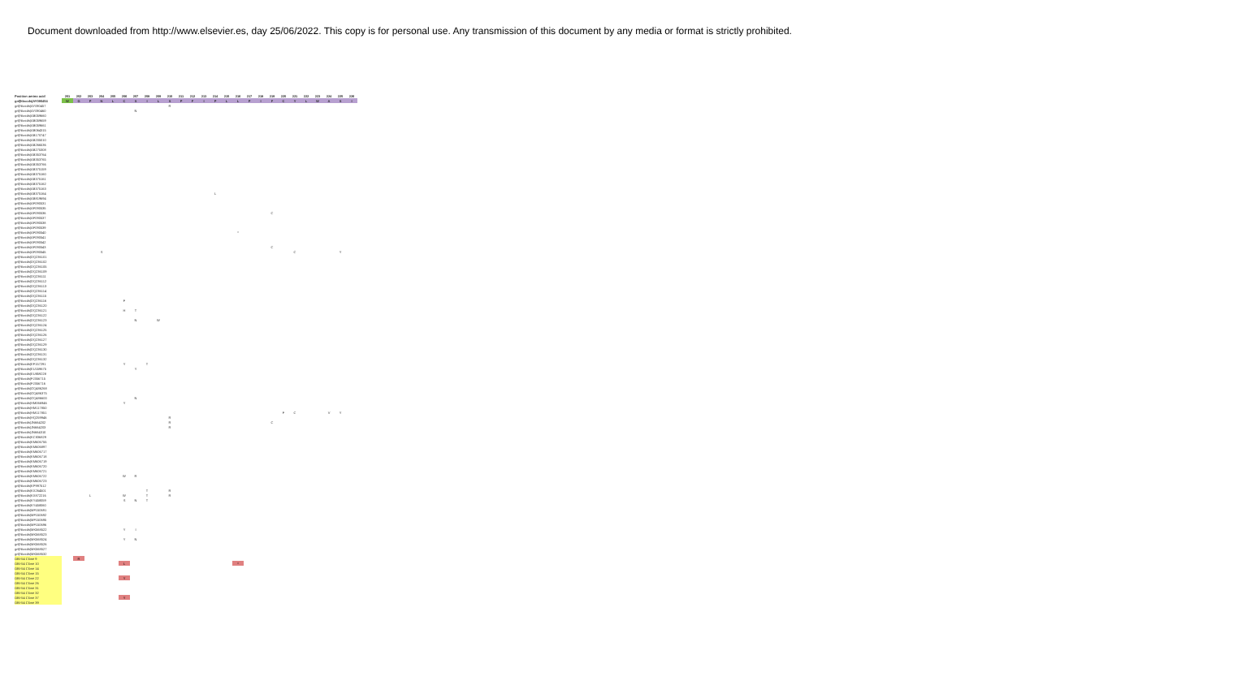Document downloaded from http://www.elsevier.es, day 25/06/2022. This copy is for personal use. Any transmission of this document by any media or format is strictly prohibited.
| Position amino acid | 201 | 202 | 203 | 204 | 205 | 206 | 207 | 208 | 209 | 210 | 211 | 212 | 213 | 214 | 215 | 216 | 217 | 218 | 219 | 220 | 221 | 222 | 223 | 224 | 225 | 226 |
| --- | --- | --- | --- | --- | --- | --- | --- | --- | --- | --- | --- | --- | --- | --- | --- | --- | --- | --- | --- | --- | --- | --- | --- | --- | --- | --- |
| gnl/hbvcds/AY090454 | W | G | P | N | L | C | S | I | L | S | P | F | I | P | L | L | P | I | F | C | Y | L | W | A | S | I |
| gnl/hbvcds/AY090457 | | | | | | | | | | R | | | | | | | | | | | | | | | | |
| gnl/hbvcds/AY090460 | | | | | | | N | | | | | | | | | | | | | | | | | | | |
| gnl/hbvcds/AB059660 | | | | | | | | | | | | | | | | | | | | | | | | | | |
| gnl/hbvcds/AB059659 | | | | | | | | | | | | | | | | | | | | | | | | | | |
| gnl/hbvcds/AB059661 | | | | | | | | | | | | | | | | | | | | | | | | | | |
| gnl/hbvcds/AB064315 | | | | | | | | | | | | | | | | | | | | | | | | | | |
| gnl/hbvcds/AB170747 | | | | | | | | | | | | | | | | | | | | | | | | | | |
| gnl/hbvcds/AB205010 | | | | | | | | | | | | | | | | | | | | | | | | | | |
| gnl/hbvcds/AB266536 | | | | | | | | | | | | | | | | | | | | | | | | | | |
| gnl/hbvcds/AB275308 | | | | | | | | | | | | | | | | | | | | | | | | | | |
| gnl/hbvcds/AB353764 | | | | | | | | | | | | | | | | | | | | | | | | | | |
| gnl/hbvcds/AB353765 | | | | | | | | | | | | | | | | | | | | | | | | | | |
| gnl/hbvcds/AB353766 | | | | | | | | | | | | | | | | | | | | | | | | | | |
| gnl/hbvcds/AB375159 | | | | | | | | | | | | | | | | | | | | | | | | | | |
| gnl/hbvcds/AB375160 | | | | | | | | | | | | | | | | | | | | | | | | | | |
| gnl/hbvcds/AB375161 | | | | | | | | | | | | | | | | | | | | | | | | | | |
| gnl/hbvcds/AB375162 | | | | | | | | | | | | | | | | | | | | | | | | | | |
| gnl/hbvcds/AB375163 | | | | | | | | | | | | | | | | | | | | | | | | | | |
| gnl/hbvcds/AB375164 | | | | | | | | | | | | | | L | | | | | | | | | | | | |
| gnl/hbvcds/AB819694 | | | | | | | | | | | | | | | | | | | | | | | | | | |
| gnl/hbvcds/AF090531 | | | | | | | | | | | | | | | | | | | | | | | | | | |
| gnl/hbvcds/AF090535 | | | | | | | | | | | | | | | | | | | | | | | | | | |
| gnl/hbvcds/AF090536 | | | | | | | | | | | | | | | | | | | C | | | | | | | |
| gnl/hbvcds/AF090537 | | | | | | | | | | | | | | | | | | | | | | | | | | |
| gnl/hbvcds/AF090538 | | | | | | | | | | | | | | | | | | | | | | | | | | |
| gnl/hbvcds/AF090539 | | | | | | | | | | | | | | | | | | | | | | | | | | |
| gnl/hbvcds/AF090540 | | | | | | | | | | | | | | | | * | | | | | | | | | | |
| gnl/hbvcds/AF090541 | | | | | | | | | | | | | | | | | | | | | | | | | | |
| gnl/hbvcds/AF090542 | | | | | | | | | | | | | | | | | | | | | | | | | | |
| gnl/hbvcds/AF090543 | | | | | | | | | | | | | | | | | | | C | | | | | | | |
| gnl/hbvcds/AF090545 | | | | S | | | | | | | | | | | | | | | | | C | | | | Y | |
| gnl/hbvcds/DQ236101 | | | | | | | | | | | | | | | | | | | | | | | | | | |
| gnl/hbvcds/DQ236102 | | | | | | | | | | | | | | | | | | | | | | | | | | |
| gnl/hbvcds/DQ236105 | | | | | | | | | | | | | | | | | | | | | | | | | | |
| gnl/hbvcds/DQ236109 | | | | | | | | | | | | | | | | | | | | | | | | | | |
| gnl/hbvcds/DQ236111 | | | | | | | | | | | | | | | | | | | | | | | | | | |
| gnl/hbvcds/DQ236112 | | | | | | | | | | | | | | | | | | | | | | | | | | |
| gnl/hbvcds/DQ236113 | | | | | | | | | | | | | | | | | | | | | | | | | | |
| gnl/hbvcds/DQ236114 | | | | | | | | | | | | | | | | | | | | | | | | | | |
| gnl/hbvcds/DQ236115 | | | | | | | | | | | | | | | | | | | | | | | | | | |
| gnl/hbvcds/DQ236116 | | | | | | F | | | | | | | | | | | | | | | | | | | | |
| gnl/hbvcds/DQ236120 | | | | | | | | | | | | | | | | | | | | | | | | | | |
| gnl/hbvcds/DQ236121 | | | | | | H | T | | | | | | | | | | | | | | | | | | | |
| gnl/hbvcds/DQ236122 | | | | | | | | | | | | | | | | | | | | | | | | | | |
| gnl/hbvcds/DQ236123 | | | | | | | N | | W | | | | | | | | | | | | | | | | | |
| gnl/hbvcds/DQ236124 | | | | | | | | | | | | | | | | | | | | | | | | | | |
| gnl/hbvcds/DQ236125 | | | | | | | | | | | | | | | | | | | | | | | | | | |
| gnl/hbvcds/DQ236126 | | | | | | | | | | | | | | | | | | | | | | | | | | |
| gnl/hbvcds/DQ236127 | | | | | | | | | | | | | | | | | | | | | | | | | | |
| gnl/hbvcds/DQ236129 | | | | | | | | | | | | | | | | | | | | | | | | | | |
| gnl/hbvcds/DQ236130 | | | | | | | | | | | | | | | | | | | | | | | | | | |
| gnl/hbvcds/DQ236131 | | | | | | | | | | | | | | | | | | | | | | | | | | |
| gnl/hbvcds/DQ236132 | | | | | | | | | | | | | | | | | | | | | | | | | | |
| gnl/hbvcds/EF157291 | | | | | | Y | | T | | | | | | | | | | | | | | | | | | |
| gnl/hbvcds/EU159675 | | | | | | | Y | | | | | | | | | | | | | | | | | | | |
| gnl/hbvcds/EU859228 | | | | | | | | | | | | | | | | | | | | | | | | | | |
| gnl/hbvcds/FJ356715 | | | | | | | | | | | | | | | | | | | | | | | | | | |
| gnl/hbvcds/FJ356716 | | | | | | | | | | | | | | | | | | | | | | | | | | |
| gnl/hbvcds/GQ486268 | | | | | | | | | | | | | | | | | | | | | | | | | | |
| gnl/hbvcds/GQ486375 | | | | | | | | | | | | | | | | | | | | | | | | | | |
| gnl/hbvcds/GQ486600 | | | | | | | N | | | | | | | | | | | | | | | | | | | |
| gnl/hbvcds/HM066946 | | | | | | Y | | | | | | | | | | | | | | | | | | | | |
| gnl/hbvcds/HM117850 | | | | | | | | | | | | | | | | | | | | | | | | | | |
| gnl/hbvcds/HM117851 | | | | | | | | | | | | | | | | | | | | F | C | | | V | Y | |
| gnl/hbvcds/HQ259946 | | | | | | | | | | R | | | | | | | | | | | | | | | | |
| gnl/hbvcds/JN664202 | | | | | | | | | | R | | | | | | | | | C | | | | | | | |
| gnl/hbvcds/JN664203 | | | | | | | | | | R | | | | | | | | | | | | | | | | |
| gnl/hbvcds/JN664310 | | | | | | | | | | | | | | | | | | | | | | | | | | |
| gnl/hbvcds/KC836829 | | | | | | | | | | | | | | | | | | | | | | | | | | |
| gnl/hbvcds/KM606755 | | | | | | | | | | | | | | | | | | | | | | | | | | |
| gnl/hbvcds/KM606897 | | | | | | | | | | | | | | | | | | | | | | | | | | |
| gnl/hbvcds/KM606717 | | | | | | | | | | | | | | | | | | | | | | | | | | |
| gnl/hbvcds/KM606718 | | | | | | | | | | | | | | | | | | | | | | | | | | |
| gnl/hbvcds/KM606719 | | | | | | | | | | | | | | | | | | | | | | | | | | |
| gnl/hbvcds/KM606720 | | | | | | | | | | | | | | | | | | | | | | | | | | |
| gnl/hbvcds/KM606721 | | | | | | | | | | | | | | | | | | | | | | | | | | |
| gnl/hbvcds/KM606722 | | | | | | W | R | | | | | | | | | | | | | | | | | | | |
| gnl/hbvcds/KM606723 | | | | | | | | | | | | | | | | | | | | | | | | | | |
| gnl/hbvcds/KP997512 | | | | | | | | | | | | | | | | | | | | | | | | | | |
| gnl/hbvcds/KX264501 | | | | | | | | T | | R | | | | | | | | | | | | | | | | |
| gnl/hbvcds/KX872216 | | | L | | | W | | T | | R | | | | | | | | | | | | | | | | |
| gnl/hbvcds/KY458059 | | | | | | S | N | T | | | | | | | | | | | | | | | | | | |
| gnl/hbvcds/KY458060 | | | | | | | | | | | | | | | | | | | | | | | | | | |
| gnl/hbvcds/MF150691 | | | | | | | | | | | | | | | | | | | | | | | | | | |
| gnl/hbvcds/MF150692 | | | | | | | | | | | | | | | | | | | | | | | | | | |
| gnl/hbvcds/MF150695 | | | | | | | | | | | | | | | | | | | | | | | | | | |
| gnl/hbvcds/MF150696 | | | | | | | | | | | | | | | | | | | | | | | | | | |
| gnl/hbvcds/MK568522 | | | | | | Y | I | | | | | | | | | | | | | | | | | | | |
| gnl/hbvcds/MK568523 | | | | | | | | | | | | | | | | | | | | | | | | | | |
| gnl/hbvcds/MK568524 | | | | | | Y | N | | | | | | | | | | | | | | | | | | | |
| gnl/hbvcds/MK568526 | | | | | | | | | | | | | | | | | | | | | | | | | | |
| gnl/hbvcds/MK568527 | | | | | | | | | | | | | | | | | | | | | | | | | | |
| gnl/hbvcds/MK568532 | | | | | | | | | | | | | | | | | | | | | | | | | | |
| OBI-54 Clone 9 | | R | | | | | | | | | | | | | | | | | | | | | | | | |
| OBI-54 Clone 10 | | | | | | L | | | | | | | | | | * | | | | | | | | | | |
| OBI-54 Clone 14 | | | | | | | | | | | | | | | | | | | | | | | | | | |
| OBI-54 Clone 15 | | | | | | | | | | | | | | | | | | | | | | | | | | |
| OBI-54 Clone 22 | | | | | | Y | | | | | | | | | | | | | | | | | | | | |
| OBI-54 Clone 26 | | | | | | | | | | | | | | | | | | | | | | | | | | |
| OBI-54 Clone 31 | | | | | | | | | | | | | | | | | | | | | | | | | | |
| OBI-54 Clone 32 | | | | | | | | | | | | | | | | | | | | | | | | | | |
| OBI-54 Clone 37 | | | | | | Y | | | | | | | | | | | | | | | | | | | | |
| OBI-54 Clone 39 | | | | | | | | | | | | | | | | | | | | | | | | | | |